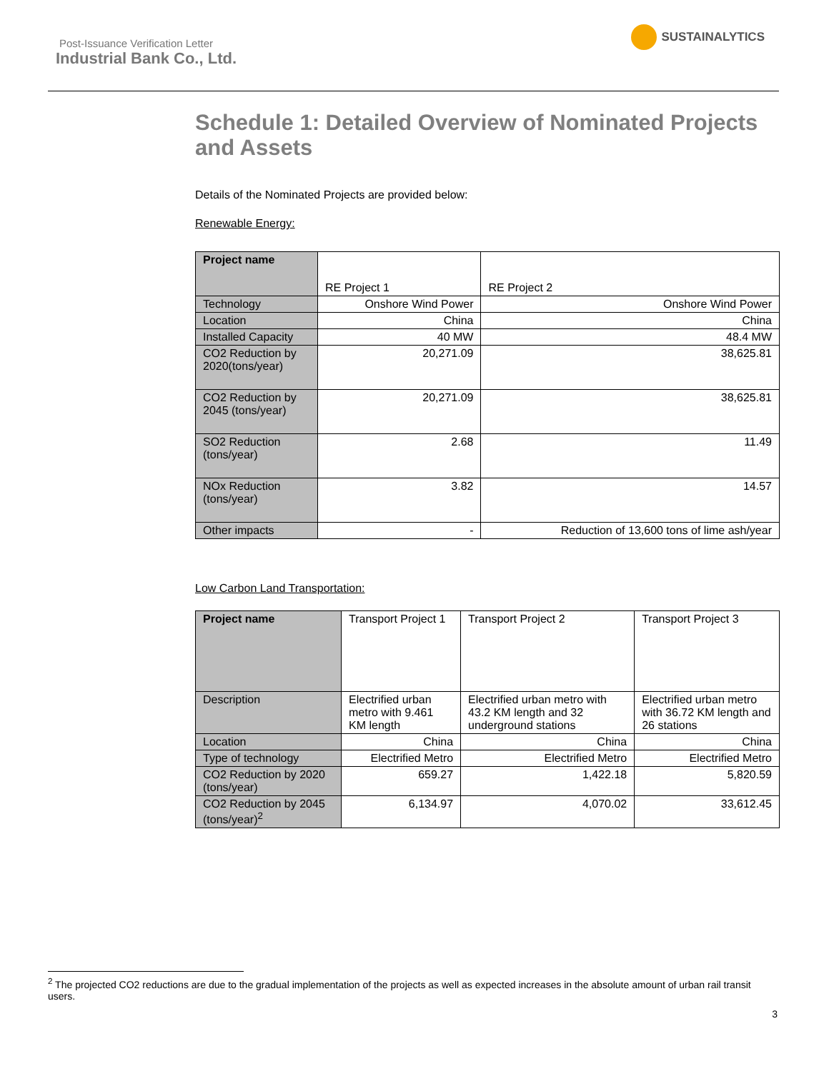Post-Issuance Verification Letter
Industrial Bank Co., Ltd.
SUSTAINALYTICS
Schedule 1: Detailed Overview of Nominated Projects and Assets
Details of the Nominated Projects are provided below:
Renewable Energy:
| Project name | RE Project 1 | RE Project 2 |
| Technology | Onshore Wind Power | Onshore Wind Power |
| Location | China | China |
| Installed Capacity | 40 MW | 48.4 MW |
| CO2 Reduction by 2020(tons/year) | 20,271.09 | 38,625.81 |
| CO2 Reduction by 2045 (tons/year) | 20,271.09 | 38,625.81 |
| SO2 Reduction (tons/year) | 2.68 | 11.49 |
| NOx Reduction (tons/year) | 3.82 | 14.57 |
| Other impacts | - | Reduction of 13,600 tons of lime ash/year |
Low Carbon Land Transportation:
| Project name | Transport Project 1 | Transport Project 2 | Transport Project 3 |
| Description | Electrified urban metro with 9.461 KM length | Electrified urban metro with 43.2 KM length and 32 underground stations | Electrified urban metro with 36.72 KM length and 26 stations |
| Location | China | China | China |
| Type of technology | Electrified Metro | Electrified Metro | Electrified Metro |
| CO2 Reduction by 2020 (tons/year) | 659.27 | 1,422.18 | 5,820.59 |
| CO2 Reduction by 2045 (tons/year)<sup>2</sup> | 6,134.97 | 4,070.02 | 33,612.45 |
<sup>2</sup> The projected CO2 reductions are due to the gradual implementation of the projects as well as expected increases in the absolute amount of urban rail transit users.
3